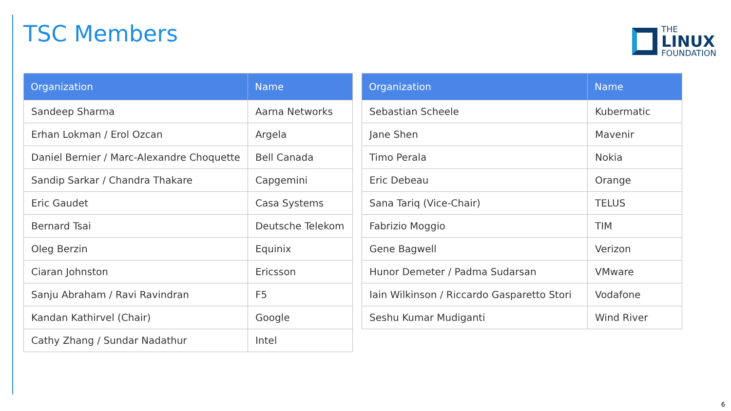TSC Members
THE
LINUX
FOUNDATION
| Organization | Name |
| --- | --- |
| Sandeep Sharma | Aarna Networks |
| Erhan Lokman / Erol Ozcan | Argela |
| Daniel Bernier / Marc-Alexandre Choquette | Bell Canada |
| Sandip Sarkar / Chandra Thakare | Capgemini |
| Eric Gaudet | Casa Systems |
| Bernard Tsai | Deutsche Telekom |
| Oleg Berzin | Equinix |
| Ciaran Johnston | Ericsson |
| Sanju Abraham / Ravi Ravindran | F5 |
| Kandan Kathirvel (Chair) | Google |
| Cathy Zhang / Sundar Nadathur | Intel |
| Organization | Name |
| --- | --- |
| Sebastian Scheele | Kubermatic |
| Jane Shen | Mavenir |
| Timo Perala | Nokia |
| Eric Debeau | Orange |
| Sana Tariq (Vice-Chair) | TELUS |
| Fabrizio Moggio | TIM |
| Gene Bagwell | Verizon |
| Hunor Demeter / Padma Sudarsan | VMware |
| Iain Wilkinson / Riccardo Gasparetto Stori | Vodafone |
| Seshu Kumar Mudiganti | Wind River |
6